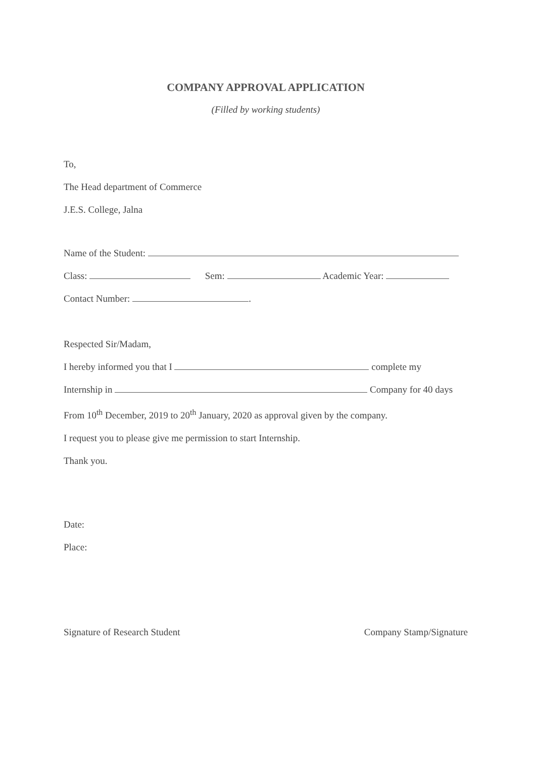COMPANY APPROVAL APPLICATION
(Filled by working students)
To,
The Head department of Commerce
J.E.S. College, Jalna
Name of the Student:
Class: Sem: Academic Year:
Contact Number: .
Respected Sir/Madam,
I hereby informed you that I complete my
Internship in Company for 40 days
From 10<sup>th</sup> December, 2019 to 20<sup>th</sup> January, 2020 as approval given by the company.
I request you to please give me permission to start Internship.
Thank you.
Date:
Place:
Signature of Research Student Company Stamp/Signature